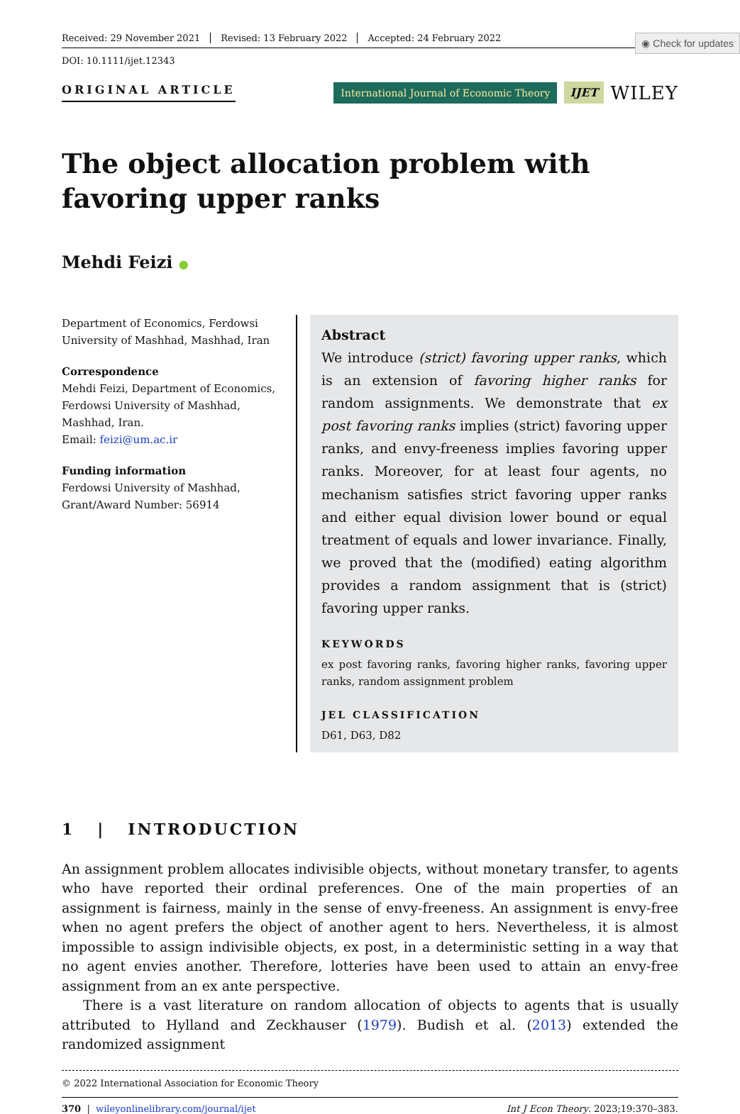◉ Check for updates
Received: 29 November 2021 Revised: 13 February 2022 Accepted: 24 February 2022
DOI: 10.1111/ijet.12343
ORIGINAL ARTICLE
International Journal of Economic Theory IJET WILEY
The object allocation problem with favoring upper ranks
Mehdi Feizi ●
Department of Economics, Ferdowsi University of Mashhad, Mashhad, Iran
Correspondence
Mehdi Feizi, Department of Economics, Ferdowsi University of Mashhad, Mashhad, Iran.
Email: feizi@um.ac.ir
Funding information
Ferdowsi University of Mashhad, Grant/Award Number: 56914
Abstract
We introduce (strict) favoring upper ranks, which is an extension of favoring higher ranks for random assignments. We demonstrate that ex post favoring ranks implies (strict) favoring upper ranks, and envy-freeness implies favoring upper ranks. Moreover, for at least four agents, no mechanism satisfies strict favoring upper ranks and either equal division lower bound or equal treatment of equals and lower invariance. Finally, we proved that the (modified) eating algorithm provides a random assignment that is (strict) favoring upper ranks.
KEYWORDS
ex post favoring ranks, favoring higher ranks, favoring upper ranks, random assignment problem
JEL CLASSIFICATION
D61, D63, D82
1 | INTRODUCTION
An assignment problem allocates indivisible objects, without monetary transfer, to agents who have reported their ordinal preferences. One of the main properties of an assignment is fairness, mainly in the sense of envy-freeness. An assignment is envy-free when no agent prefers the object of another agent to hers. Nevertheless, it is almost impossible to assign indivisible objects, ex post, in a deterministic setting in a way that no agent envies another. Therefore, lotteries have been used to attain an envy-free assignment from an ex ante perspective.
There is a vast literature on random allocation of objects to agents that is usually attributed to Hylland and Zeckhauser (1979). Budish et al. (2013) extended the randomized assignment
© 2022 International Association for Economic Theory
370 | wileyonlinelibrary.com/journal/ijet Int J Econ Theory. 2023;19:370–383.